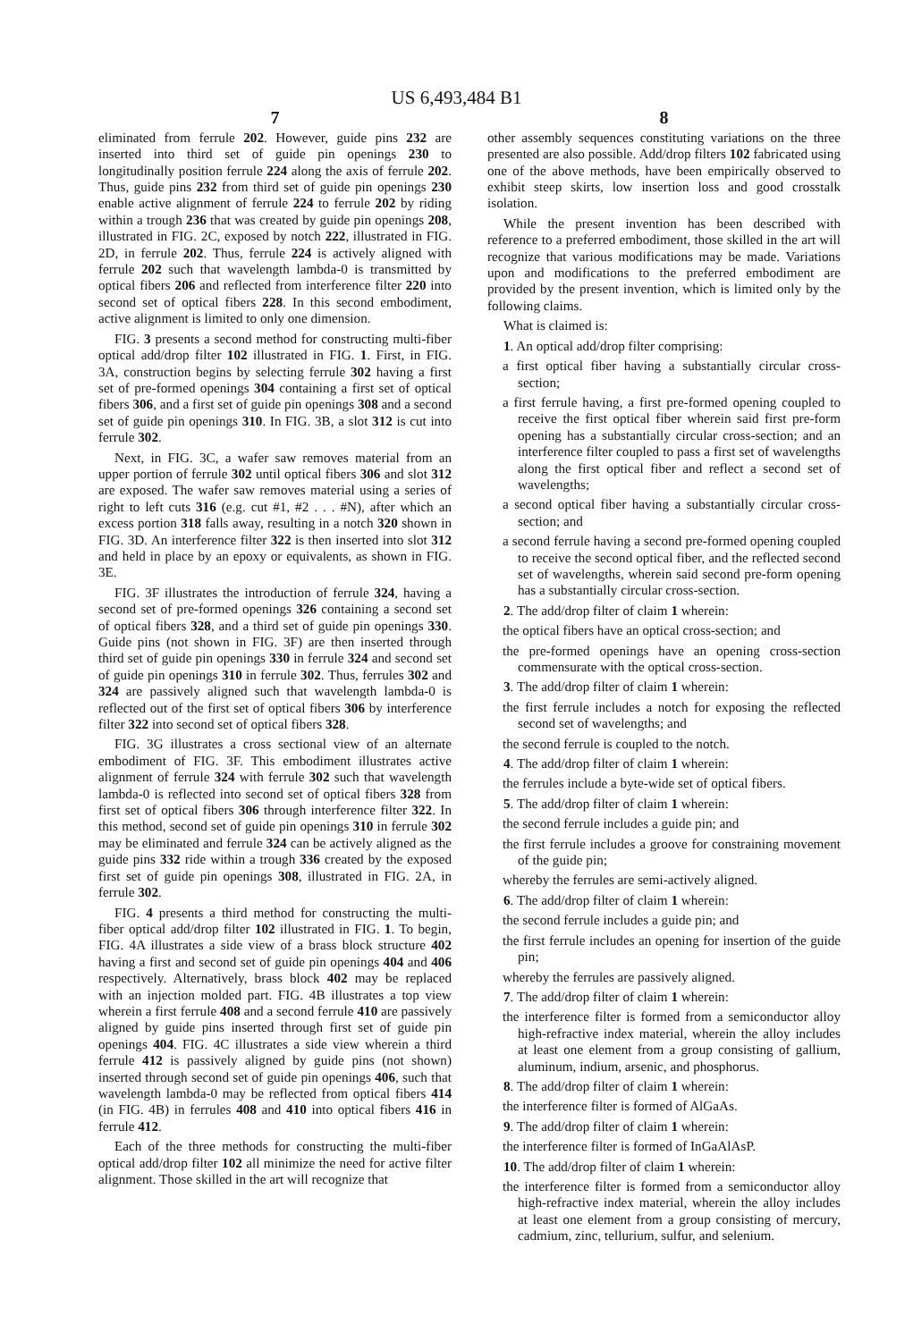US 6,493,484 B1
7
eliminated from ferrule 202. However, guide pins 232 are inserted into third set of guide pin openings 230 to longitudinally position ferrule 224 along the axis of ferrule 202. Thus, guide pins 232 from third set of guide pin openings 230 enable active alignment of ferrule 224 to ferrule 202 by riding within a trough 236 that was created by guide pin openings 208, illustrated in FIG. 2C, exposed by notch 222, illustrated in FIG. 2D, in ferrule 202. Thus, ferrule 224 is actively aligned with ferrule 202 such that wavelength lambda-0 is transmitted by optical fibers 206 and reflected from interference filter 220 into second set of optical fibers 228. In this second embodiment, active alignment is limited to only one dimension.
FIG. 3 presents a second method for constructing multi-fiber optical add/drop filter 102 illustrated in FIG. 1. First, in FIG. 3A, construction begins by selecting ferrule 302 having a first set of pre-formed openings 304 containing a first set of optical fibers 306, and a first set of guide pin openings 308 and a second set of guide pin openings 310. In FIG. 3B, a slot 312 is cut into ferrule 302.
Next, in FIG. 3C, a wafer saw removes material from an upper portion of ferrule 302 until optical fibers 306 and slot 312 are exposed. The wafer saw removes material using a series of right to left cuts 316 (e.g. cut #1, #2 . . . #N), after which an excess portion 318 falls away, resulting in a notch 320 shown in FIG. 3D. An interference filter 322 is then inserted into slot 312 and held in place by an epoxy or equivalents, as shown in FIG. 3E.
FIG. 3F illustrates the introduction of ferrule 324, having a second set of pre-formed openings 326 containing a second set of optical fibers 328, and a third set of guide pin openings 330. Guide pins (not shown in FIG. 3F) are then inserted through third set of guide pin openings 330 in ferrule 324 and second set of guide pin openings 310 in ferrule 302. Thus, ferrules 302 and 324 are passively aligned such that wavelength lambda-0 is reflected out of the first set of optical fibers 306 by interference filter 322 into second set of optical fibers 328.
FIG. 3G illustrates a cross sectional view of an alternate embodiment of FIG. 3F. This embodiment illustrates active alignment of ferrule 324 with ferrule 302 such that wavelength lambda-0 is reflected into second set of optical fibers 328 from first set of optical fibers 306 through interference filter 322. In this method, second set of guide pin openings 310 in ferrule 302 may be eliminated and ferrule 324 can be actively aligned as the guide pins 332 ride within a trough 336 created by the exposed first set of guide pin openings 308, illustrated in FIG. 2A, in ferrule 302.
FIG. 4 presents a third method for constructing the multi-fiber optical add/drop filter 102 illustrated in FIG. 1. To begin, FIG. 4A illustrates a side view of a brass block structure 402 having a first and second set of guide pin openings 404 and 406 respectively. Alternatively, brass block 402 may be replaced with an injection molded part. FIG. 4B illustrates a top view wherein a first ferrule 408 and a second ferrule 410 are passively aligned by guide pins inserted through first set of guide pin openings 404. FIG. 4C illustrates a side view wherein a third ferrule 412 is passively aligned by guide pins (not shown) inserted through second set of guide pin openings 406, such that wavelength lambda-0 may be reflected from optical fibers 414 (in FIG. 4B) in ferrules 408 and 410 into optical fibers 416 in ferrule 412.
Each of the three methods for constructing the multi-fiber optical add/drop filter 102 all minimize the need for active filter alignment. Those skilled in the art will recognize that
8
other assembly sequences constituting variations on the three presented are also possible. Add/drop filters 102 fabricated using one of the above methods, have been empirically observed to exhibit steep skirts, low insertion loss and good crosstalk isolation.
While the present invention has been described with reference to a preferred embodiment, those skilled in the art will recognize that various modifications may be made. Variations upon and modifications to the preferred embodiment are provided by the present invention, which is limited only by the following claims.
What is claimed is:
1. An optical add/drop filter comprising:
a first optical fiber having a substantially circular cross-section;
a first ferrule having, a first pre-formed opening coupled to receive the first optical fiber wherein said first pre-form opening has a substantially circular cross-section; and an interference filter coupled to pass a first set of wavelengths along the first optical fiber and reflect a second set of wavelengths;
a second optical fiber having a substantially circular cross-section; and
a second ferrule having a second pre-formed opening coupled to receive the second optical fiber, and the reflected second set of wavelengths, wherein said second pre-form opening has a substantially circular cross-section.
2. The add/drop filter of claim 1 wherein:
the optical fibers have an optical cross-section; and
the pre-formed openings have an opening cross-section commensurate with the optical cross-section.
3. The add/drop filter of claim 1 wherein:
the first ferrule includes a notch for exposing the reflected second set of wavelengths; and
the second ferrule is coupled to the notch.
4. The add/drop filter of claim 1 wherein:
the ferrules include a byte-wide set of optical fibers.
5. The add/drop filter of claim 1 wherein:
the second ferrule includes a guide pin; and
the first ferrule includes a groove for constraining movement of the guide pin;
whereby the ferrules are semi-actively aligned.
6. The add/drop filter of claim 1 wherein:
the second ferrule includes a guide pin; and
the first ferrule includes an opening for insertion of the guide pin;
whereby the ferrules are passively aligned.
7. The add/drop filter of claim 1 wherein:
the interference filter is formed from a semiconductor alloy high-refractive index material, wherein the alloy includes at least one element from a group consisting of gallium, aluminum, indium, arsenic, and phosphorus.
8. The add/drop filter of claim 1 wherein:
the interference filter is formed of AlGaAs.
9. The add/drop filter of claim 1 wherein:
the interference filter is formed of InGaAlAsP.
10. The add/drop filter of claim 1 wherein:
the interference filter is formed from a semiconductor alloy high-refractive index material, wherein the alloy includes at least one element from a group consisting of mercury, cadmium, zinc, tellurium, sulfur, and selenium.